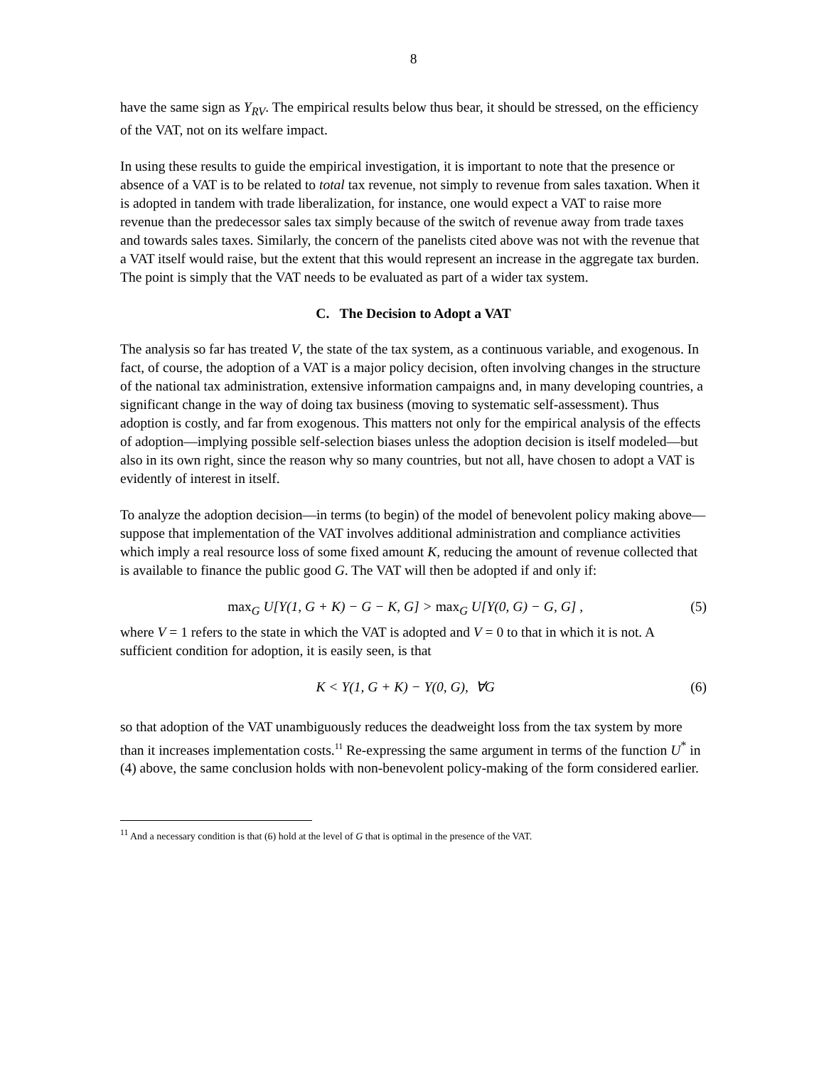8
have the same sign as Y<sub>RV</sub>. The empirical results below thus bear, it should be stressed, on the efficiency of the VAT, not on its welfare impact.
In using these results to guide the empirical investigation, it is important to note that the presence or absence of a VAT is to be related to total tax revenue, not simply to revenue from sales taxation. When it is adopted in tandem with trade liberalization, for instance, one would expect a VAT to raise more revenue than the predecessor sales tax simply because of the switch of revenue away from trade taxes and towards sales taxes. Similarly, the concern of the panelists cited above was not with the revenue that a VAT itself would raise, but the extent that this would represent an increase in the aggregate tax burden. The point is simply that the VAT needs to be evaluated as part of a wider tax system.
C. The Decision to Adopt a VAT
The analysis so far has treated V, the state of the tax system, as a continuous variable, and exogenous. In fact, of course, the adoption of a VAT is a major policy decision, often involving changes in the structure of the national tax administration, extensive information campaigns and, in many developing countries, a significant change in the way of doing tax business (moving to systematic self-assessment). Thus adoption is costly, and far from exogenous. This matters not only for the empirical analysis of the effects of adoption—implying possible self-selection biases unless the adoption decision is itself modeled—but also in its own right, since the reason why so many countries, but not all, have chosen to adopt a VAT is evidently of interest in itself.
To analyze the adoption decision—in terms (to begin) of the model of benevolent policy making above—suppose that implementation of the VAT involves additional administration and compliance activities which imply a real resource loss of some fixed amount K, reducing the amount of revenue collected that is available to finance the public good G. The VAT will then be adopted if and only if:
max<sub>G</sub> U[Y(1, G + K) − G − K, G] > max<sub>G</sub> U[Y(0, G) − G, G] , (5)
where V = 1 refers to the state in which the VAT is adopted and V = 0 to that in which it is not. A sufficient condition for adoption, it is easily seen, is that
K < Y(1, G + K) − Y(0, G), ∀G (6)
so that adoption of the VAT unambiguously reduces the deadweight loss from the tax system by more than it increases implementation costs.<sup>11</sup> Re-expressing the same argument in terms of the function U<sup>*</sup> in (4) above, the same conclusion holds with non-benevolent policy-making of the form considered earlier.
<sup>11</sup> And a necessary condition is that (6) hold at the level of G that is optimal in the presence of the VAT.